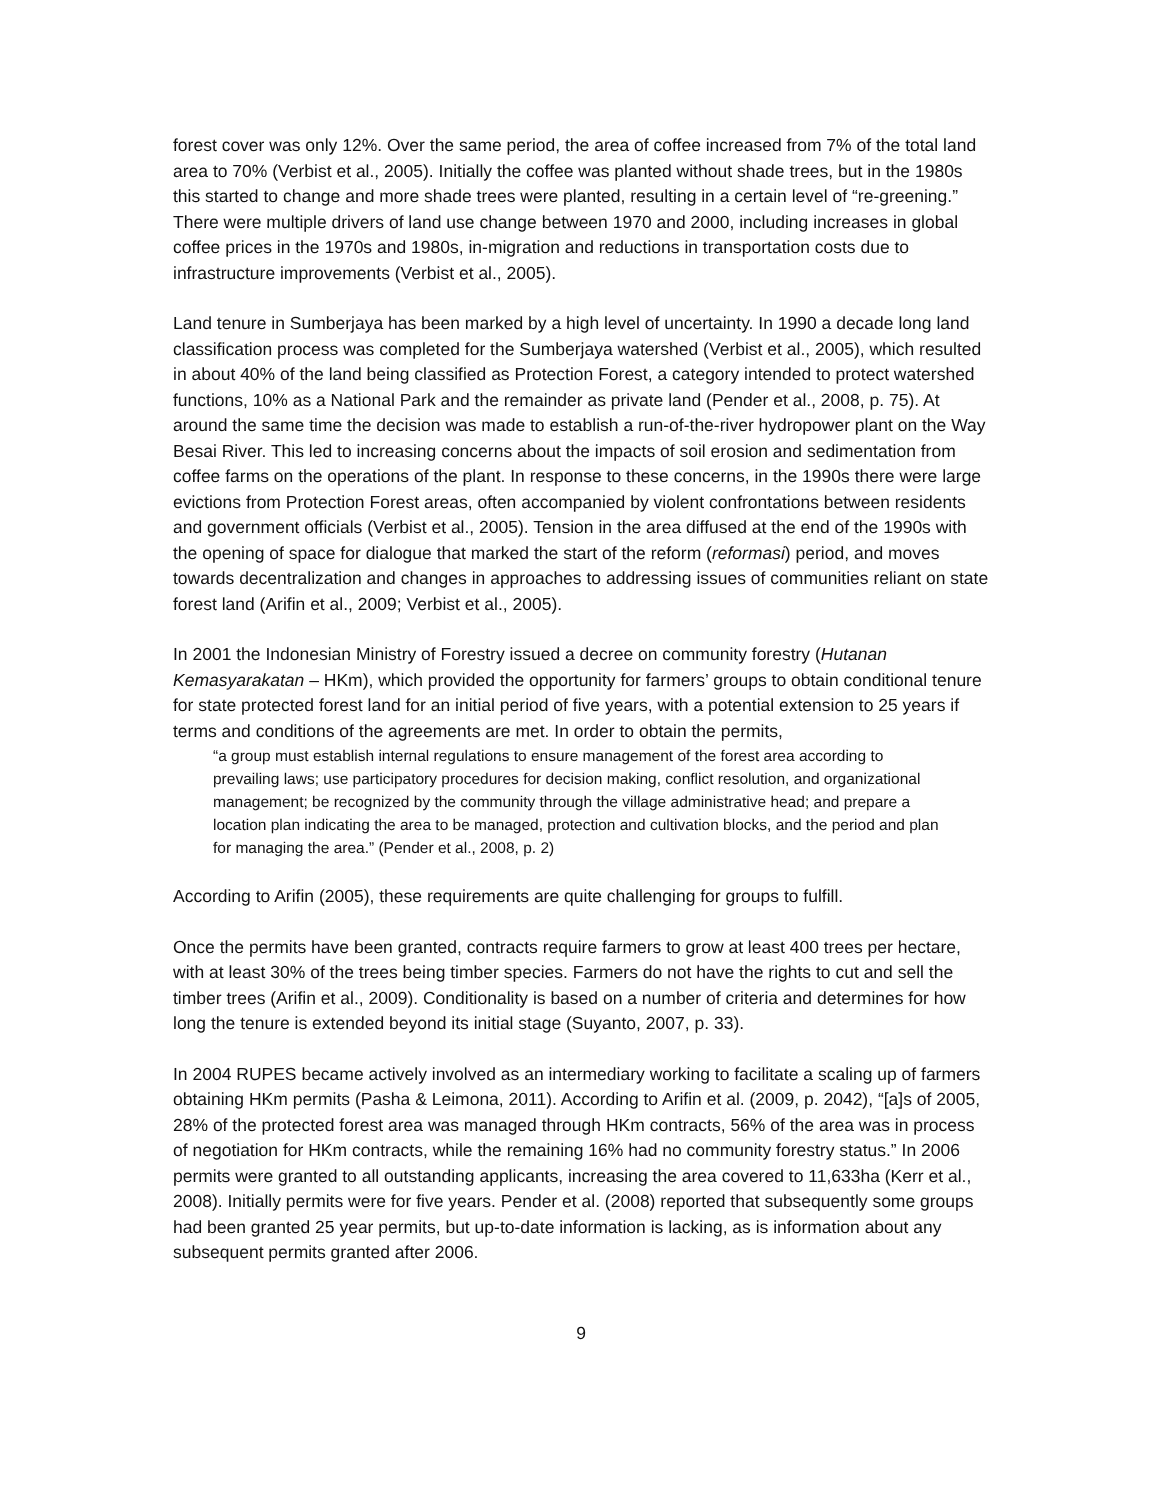forest cover was only 12%. Over the same period, the area of coffee increased from 7% of the total land area to 70% (Verbist et al., 2005). Initially the coffee was planted without shade trees, but in the 1980s this started to change and more shade trees were planted, resulting in a certain level of “re-greening.” There were multiple drivers of land use change between 1970 and 2000, including increases in global coffee prices in the 1970s and 1980s, in-migration and reductions in transportation costs due to infrastructure improvements (Verbist et al., 2005).
Land tenure in Sumberjaya has been marked by a high level of uncertainty. In 1990 a decade long land classification process was completed for the Sumberjaya watershed (Verbist et al., 2005), which resulted in about 40% of the land being classified as Protection Forest, a category intended to protect watershed functions, 10% as a National Park and the remainder as private land (Pender et al., 2008, p. 75). At around the same time the decision was made to establish a run-of-the-river hydropower plant on the Way Besai River. This led to increasing concerns about the impacts of soil erosion and sedimentation from coffee farms on the operations of the plant. In response to these concerns, in the 1990s there were large evictions from Protection Forest areas, often accompanied by violent confrontations between residents and government officials (Verbist et al., 2005). Tension in the area diffused at the end of the 1990s with the opening of space for dialogue that marked the start of the reform (reformasi) period, and moves towards decentralization and changes in approaches to addressing issues of communities reliant on state forest land (Arifin et al., 2009; Verbist et al., 2005).
In 2001 the Indonesian Ministry of Forestry issued a decree on community forestry (Hutanan Kemasyarakatan – HKm), which provided the opportunity for farmers’ groups to obtain conditional tenure for state protected forest land for an initial period of five years, with a potential extension to 25 years if terms and conditions of the agreements are met. In order to obtain the permits,
“a group must establish internal regulations to ensure management of the forest area according to prevailing laws; use participatory procedures for decision making, conflict resolution, and organizational management; be recognized by the community through the village administrative head; and prepare a location plan indicating the area to be managed, protection and cultivation blocks, and the period and plan for managing the area.” (Pender et al., 2008, p. 2)
According to Arifin (2005), these requirements are quite challenging for groups to fulfill.
Once the permits have been granted, contracts require farmers to grow at least 400 trees per hectare, with at least 30% of the trees being timber species. Farmers do not have the rights to cut and sell the timber trees (Arifin et al., 2009). Conditionality is based on a number of criteria and determines for how long the tenure is extended beyond its initial stage (Suyanto, 2007, p. 33).
In 2004 RUPES became actively involved as an intermediary working to facilitate a scaling up of farmers obtaining HKm permits (Pasha & Leimona, 2011). According to Arifin et al. (2009, p. 2042), “[a]s of 2005, 28% of the protected forest area was managed through HKm contracts, 56% of the area was in process of negotiation for HKm contracts, while the remaining 16% had no community forestry status.” In 2006 permits were granted to all outstanding applicants, increasing the area covered to 11,633ha (Kerr et al., 2008). Initially permits were for five years. Pender et al. (2008) reported that subsequently some groups had been granted 25 year permits, but up-to-date information is lacking, as is information about any subsequent permits granted after 2006.
9